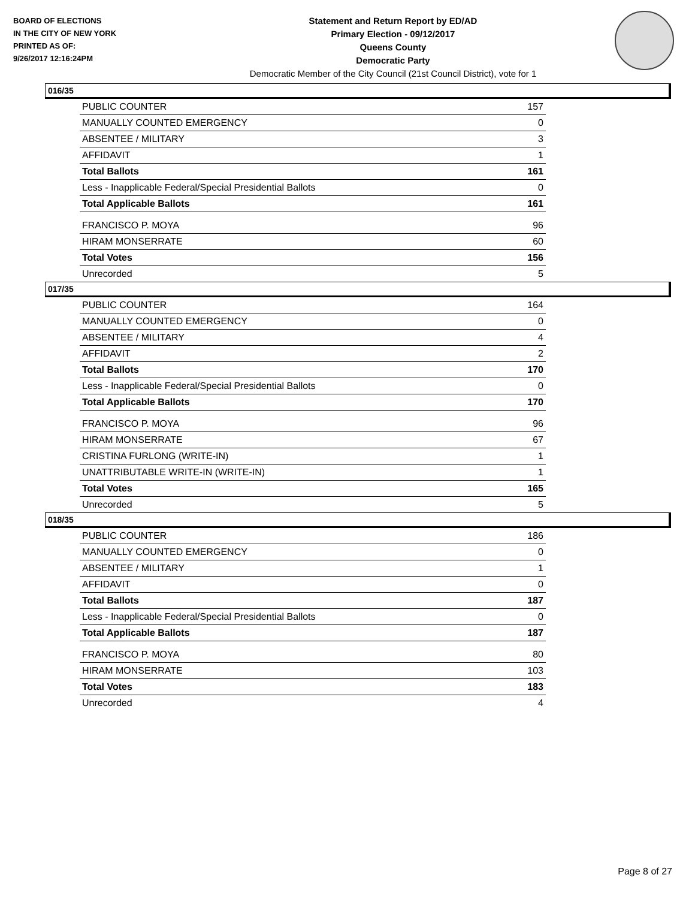BOARD OF ELECTIONS
IN THE CITY OF NEW YORK
PRINTED AS OF:
9/26/2017 12:16:24PM
Statement and Return Report by ED/AD
Primary Election - 09/12/2017
Queens County
Democratic Party
Democratic Member of the City Council (21st Council District), vote for 1
016/35
| PUBLIC COUNTER | 157 |
| MANUALLY COUNTED EMERGENCY | 0 |
| ABSENTEE / MILITARY | 3 |
| AFFIDAVIT | 1 |
| Total Ballots | 161 |
| Less - Inapplicable Federal/Special Presidential Ballots | 0 |
| Total Applicable Ballots | 161 |
| FRANCISCO P. MOYA | 96 |
| HIRAM MONSERRATE | 60 |
| Total Votes | 156 |
| Unrecorded | 5 |
017/35
| PUBLIC COUNTER | 164 |
| MANUALLY COUNTED EMERGENCY | 0 |
| ABSENTEE / MILITARY | 4 |
| AFFIDAVIT | 2 |
| Total Ballots | 170 |
| Less - Inapplicable Federal/Special Presidential Ballots | 0 |
| Total Applicable Ballots | 170 |
| FRANCISCO P. MOYA | 96 |
| HIRAM MONSERRATE | 67 |
| CRISTINA FURLONG (WRITE-IN) | 1 |
| UNATTRIBUTABLE WRITE-IN (WRITE-IN) | 1 |
| Total Votes | 165 |
| Unrecorded | 5 |
018/35
| PUBLIC COUNTER | 186 |
| MANUALLY COUNTED EMERGENCY | 0 |
| ABSENTEE / MILITARY | 1 |
| AFFIDAVIT | 0 |
| Total Ballots | 187 |
| Less - Inapplicable Federal/Special Presidential Ballots | 0 |
| Total Applicable Ballots | 187 |
| FRANCISCO P. MOYA | 80 |
| HIRAM MONSERRATE | 103 |
| Total Votes | 183 |
| Unrecorded | 4 |
Page 8 of 27